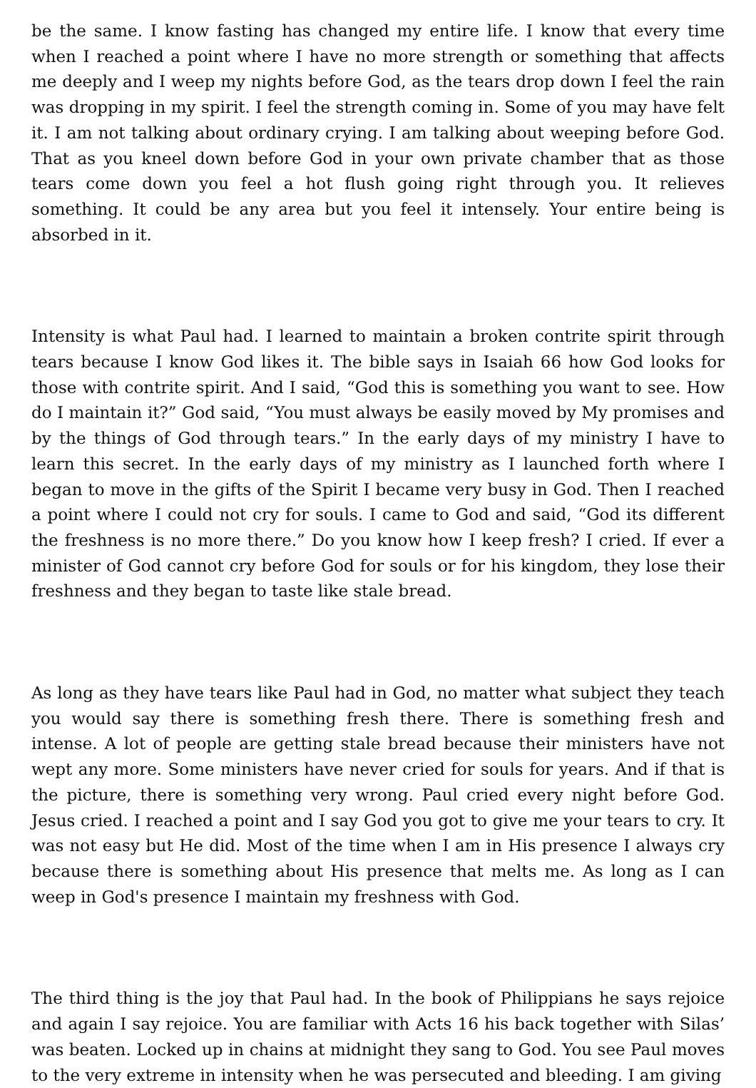be the same. I know fasting has changed my entire life. I know that every time when I reached a point where I have no more strength or something that affects me deeply and I weep my nights before God, as the tears drop down I feel the rain was dropping in my spirit. I feel the strength coming in. Some of you may have felt it. I am not talking about ordinary crying. I am talking about weeping before God. That as you kneel down before God in your own private chamber that as those tears come down you feel a hot flush going right through you. It relieves something. It could be any area but you feel it intensely. Your entire being is absorbed in it.
Intensity is what Paul had. I learned to maintain a broken contrite spirit through tears because I know God likes it. The bible says in Isaiah 66 how God looks for those with contrite spirit. And I said, “God this is something you want to see. How do I maintain it?” God said, “You must always be easily moved by My promises and by the things of God through tears.” In the early days of my ministry I have to learn this secret. In the early days of my ministry as I launched forth where I began to move in the gifts of the Spirit I became very busy in God. Then I reached a point where I could not cry for souls. I came to God and said, “God its different the freshness is no more there.” Do you know how I keep fresh? I cried. If ever a minister of God cannot cry before God for souls or for his kingdom, they lose their freshness and they began to taste like stale bread.
As long as they have tears like Paul had in God, no matter what subject they teach you would say there is something fresh there. There is something fresh and intense. A lot of people are getting stale bread because their ministers have not wept any more. Some ministers have never cried for souls for years. And if that is the picture, there is something very wrong. Paul cried every night before God. Jesus cried. I reached a point and I say God you got to give me your tears to cry. It was not easy but He did. Most of the time when I am in His presence I always cry because there is something about His presence that melts me. As long as I can weep in God's presence I maintain my freshness with God.
The third thing is the joy that Paul had. In the book of Philippians he says rejoice and again I say rejoice. You are familiar with Acts 16 his back together with Silas’ was beaten. Locked up in chains at midnight they sang to God. You see Paul moves to the very extreme in intensity when he was persecuted and bleeding. I am giving